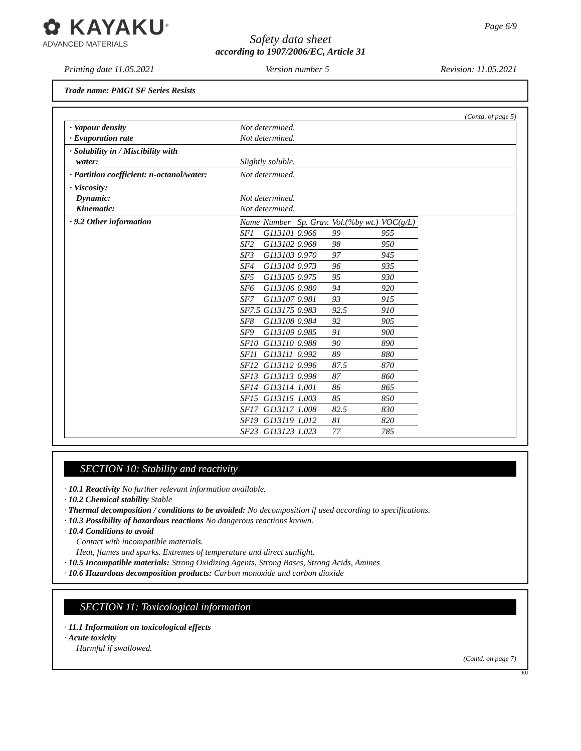✿ KAYAKU<sup>®</sup>
ADVANCED MATERIALS
Page 6/9
Safety data sheet
according to 1907/2006/EC, Article 31
Printing date 11.05.2021 Version number 5 Revision: 11.05.2021
Trade name: PMGI SF Series Resists
(Contd. of page 5)
| · Vapour density · Evaporation rate | Not determined. Not determined. |
| · Solubility in / Miscibility with water: | Slightly soluble. |
| · Partition coefficient: n-octanol/water: | Not determined. |
| · Viscosity: Dynamic: Kinematic: | Not determined. Not determined. |
| · 9.2 Other information | / Name / Number / Sp. Grav. / Vol.(%by wt.) / VOC(g/L) / / --- / --- / --- / --- / --- / / SF1 / G113101 / 0.966 / 99 / 955 / / SF2 / G113102 / 0.968 / 98 / 950 / / SF3 / G113103 / 0.970 / 97 / 945 / / SF4 / G113104 / 0.973 / 96 / 935 / / SF5 / G113105 / 0.975 / 95 / 930 / / SF6 / G113106 / 0.980 / 94 / 920 / / SF7 / G113107 / 0.981 / 93 / 915 / / SF7.5 / G113175 / 0.983 / 92.5 / 910 / / SF8 / G113108 / 0.984 / 92 / 905 / / SF9 / G113109 / 0.985 / 91 / 900 / / SF10 / G113110 / 0.988 / 90 / 890 / / SF11 / G113111 / 0.992 / 89 / 880 / / SF12 / G113112 / 0.996 / 87.5 / 870 / / SF13 / G113113 / 0.998 / 87 / 860 / / SF14 / G113114 / 1.001 / 86 / 865 / / SF15 / G113115 / 1.003 / 85 / 850 / / SF17 / G113117 / 1.008 / 82.5 / 830 / / SF19 / G113119 / 1.012 / 81 / 820 / / SF23 / G113123 / 1.023 / 77 / 785 / |
SECTION 10: Stability and reactivity
· 10.1 Reactivity No further relevant information available.
· 10.2 Chemical stability Stable
· Thermal decomposition / conditions to be avoided: No decomposition if used according to specifications.
· 10.3 Possibility of hazardous reactions No dangerous reactions known.
· 10.4 Conditions to avoid
Contact with incompatible materials.
Heat, flames and sparks. Extremes of temperature and direct sunlight.
· 10.5 Incompatible materials: Strong Oxidizing Agents, Strong Bases, Strong Acids, Amines
· 10.6 Hazardous decomposition products: Carbon monoxide and carbon dioxide
SECTION 11: Toxicological information
· 11.1 Information on toxicological effects
· Acute toxicity
Harmful if swallowed.
(Contd. on page 7)
EU